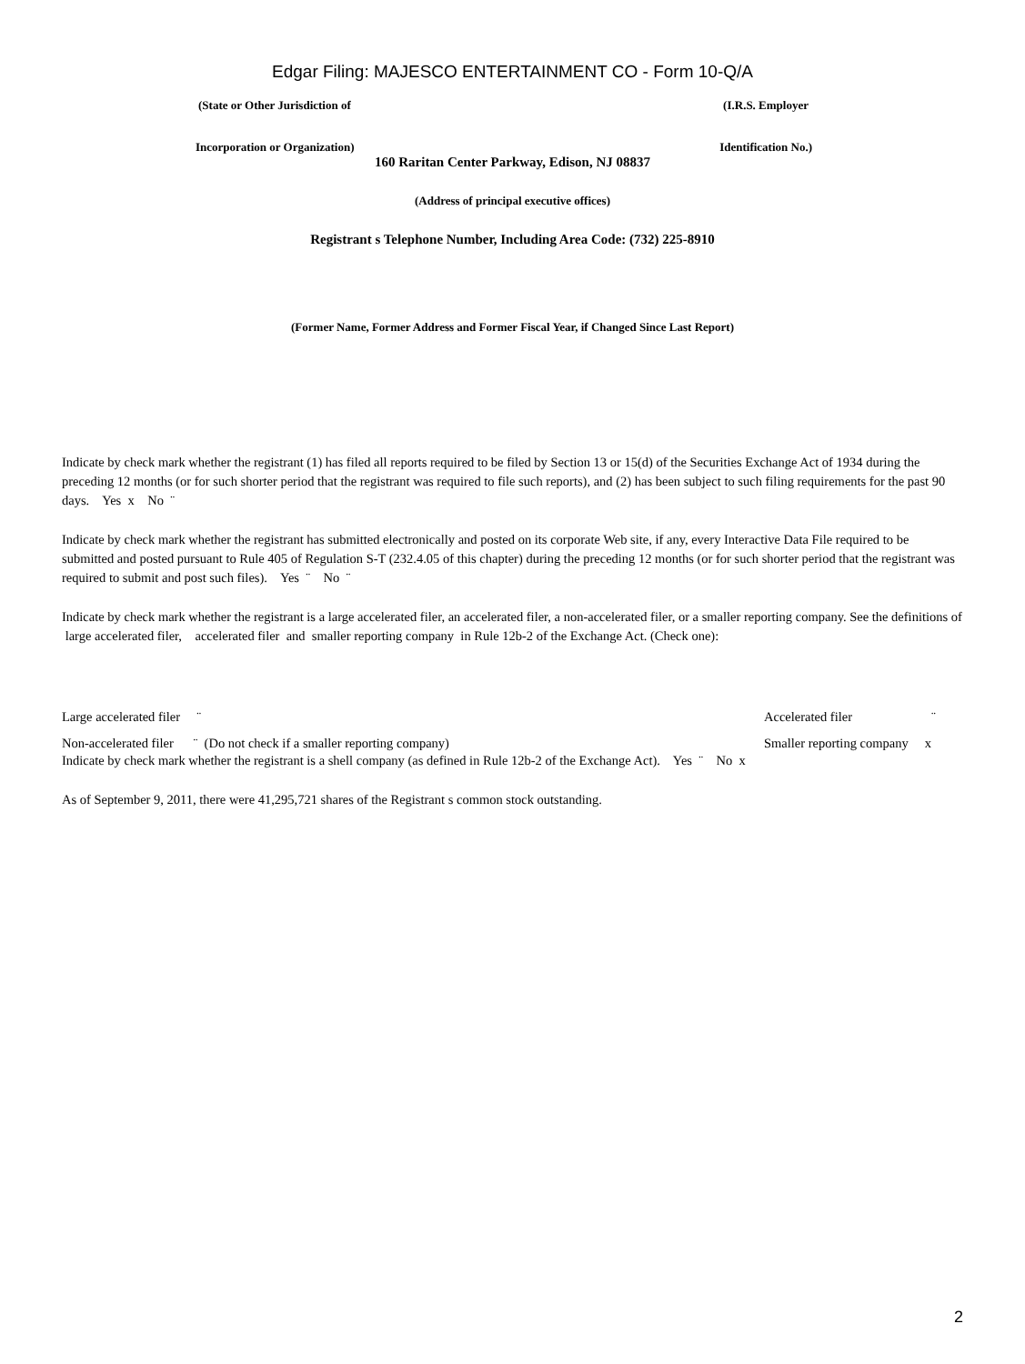Edgar Filing: MAJESCO ENTERTAINMENT CO - Form 10-Q/A
(State or Other Jurisdiction of (I.R.S. Employer
Incorporation or Organization) Identification No.)
160 Raritan Center Parkway, Edison, NJ 08837
(Address of principal executive offices)
Registrant s Telephone Number, Including Area Code: (732) 225-8910
(Former Name, Former Address and Former Fiscal Year, if Changed Since Last Report)
Indicate by check mark whether the registrant (1) has filed all reports required to be filed by Section 13 or 15(d) of the Securities Exchange Act of 1934 during the preceding 12 months (or for such shorter period that the registrant was required to file such reports), and (2) has been subject to such filing requirements for the past 90 days. Yes x No ¨
Indicate by check mark whether the registrant has submitted electronically and posted on its corporate Web site, if any, every Interactive Data File required to be submitted and posted pursuant to Rule 405 of Regulation S-T (232.4.05 of this chapter) during the preceding 12 months (or for such shorter period that the registrant was required to submit and post such files). Yes ¨ No ¨
Indicate by check mark whether the registrant is a large accelerated filer, an accelerated filer, a non-accelerated filer, or a smaller reporting company. See the definitions of large accelerated filer, accelerated filer and smaller reporting company in Rule 12b-2 of the Exchange Act. (Check one):
Large accelerated filer ¨ Accelerated filer ¨
Non-accelerated filer ¨ (Do not check if a smaller reporting company) Smaller reporting company x
Indicate by check mark whether the registrant is a shell company (as defined in Rule 12b-2 of the Exchange Act). Yes ¨ No x
As of September 9, 2011, there were 41,295,721 shares of the Registrant s common stock outstanding.
2